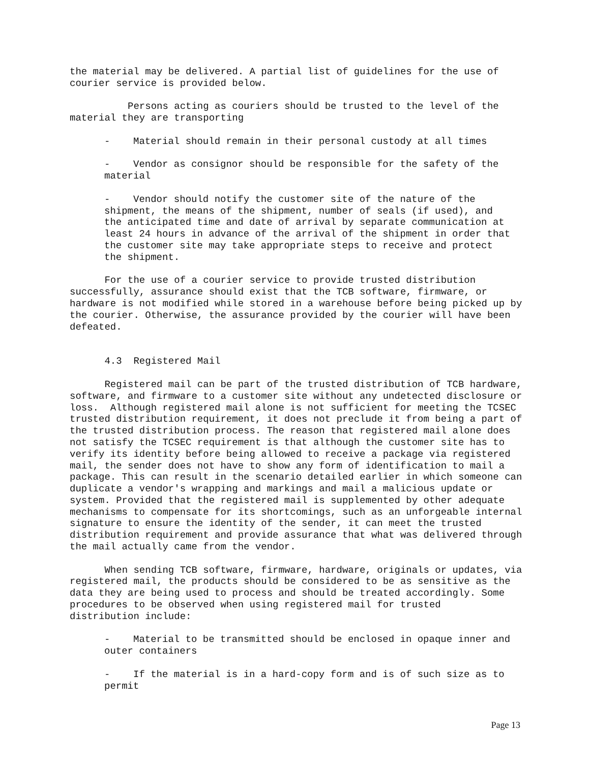the material may be delivered. A partial list of guidelines for the use of courier service is provided below.
Persons acting as couriers should be trusted to the level of the material they are transporting
- Material should remain in their personal custody at all times
- Vendor as consignor should be responsible for the safety of the material
- Vendor should notify the customer site of the nature of the shipment, the means of the shipment, number of seals (if used), and the anticipated time and date of arrival by separate communication at least 24 hours in advance of the arrival of the shipment in order that the customer site may take appropriate steps to receive and protect the shipment.
For the use of a courier service to provide trusted distribution successfully, assurance should exist that the TCB software, firmware, or hardware is not modified while stored in a warehouse before being picked up by the courier. Otherwise, the assurance provided by the courier will have been defeated.
4.3 Registered Mail
Registered mail can be part of the trusted distribution of TCB hardware, software, and firmware to a customer site without any undetected disclosure or loss. Although registered mail alone is not sufficient for meeting the TCSEC trusted distribution requirement, it does not preclude it from being a part of the trusted distribution process. The reason that registered mail alone does not satisfy the TCSEC requirement is that although the customer site has to verify its identity before being allowed to receive a package via registered mail, the sender does not have to show any form of identification to mail a package. This can result in the scenario detailed earlier in which someone can duplicate a vendor's wrapping and markings and mail a malicious update or system. Provided that the registered mail is supplemented by other adequate mechanisms to compensate for its shortcomings, such as an unforgeable internal signature to ensure the identity of the sender, it can meet the trusted distribution requirement and provide assurance that what was delivered through the mail actually came from the vendor.
When sending TCB software, firmware, hardware, originals or updates, via registered mail, the products should be considered to be as sensitive as the data they are being used to process and should be treated accordingly. Some procedures to be observed when using registered mail for trusted distribution include:
- Material to be transmitted should be enclosed in opaque inner and outer containers
- If the material is in a hard-copy form and is of such size as to permit
Page 13